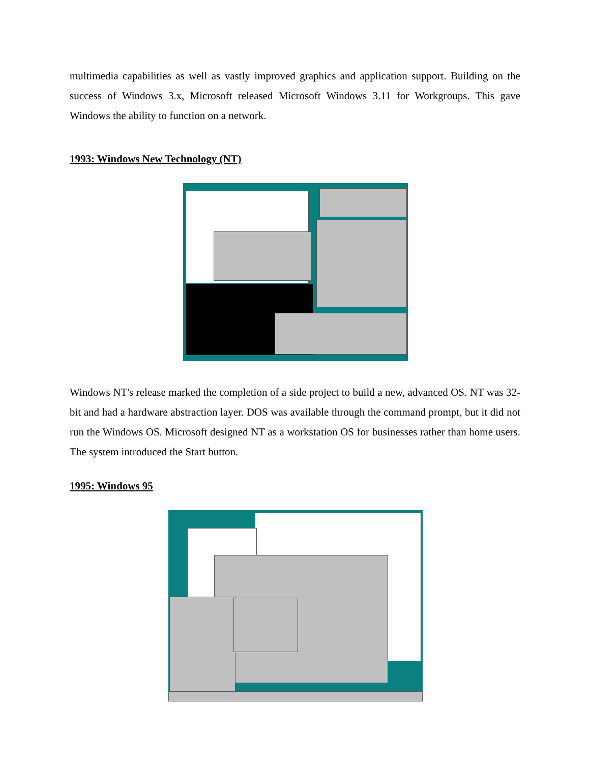multimedia capabilities as well as vastly improved graphics and application support. Building on the success of Windows 3.x, Microsoft released Microsoft Windows 3.11 for Workgroups. This gave Windows the ability to function on a network.
1993: Windows New Technology (NT)
Windows NT's release marked the completion of a side project to build a new, advanced OS. NT was 32-bit and had a hardware abstraction layer. DOS was available through the command prompt, but it did not run the Windows OS. Microsoft designed NT as a workstation OS for businesses rather than home users. The system introduced the Start button.
1995: Windows 95